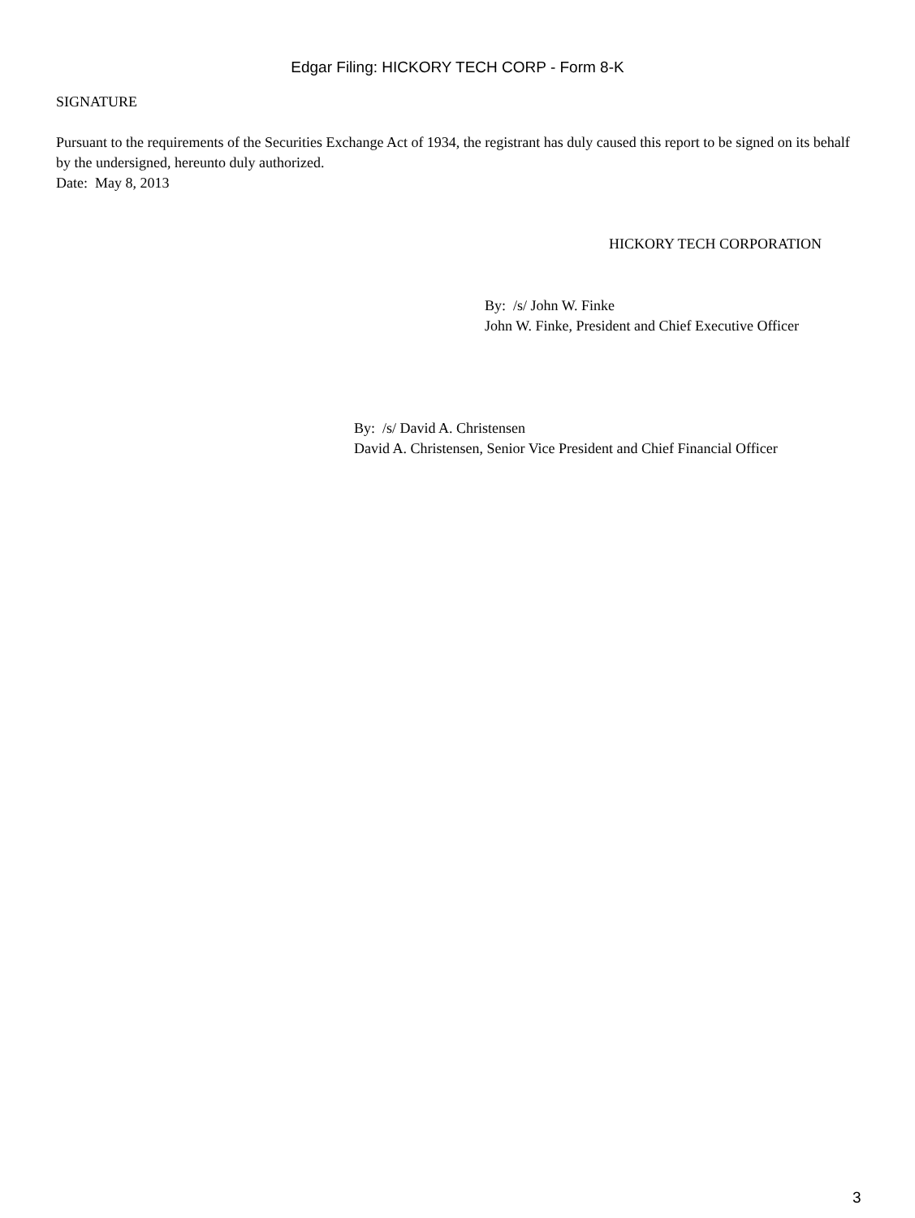Edgar Filing: HICKORY TECH CORP - Form 8-K
SIGNATURE
Pursuant to the requirements of the Securities Exchange Act of 1934, the registrant has duly caused this report to be signed on its behalf by the undersigned, hereunto duly authorized.
Date: May 8, 2013
HICKORY TECH CORPORATION
By: /s/ John W. Finke
John W. Finke, President and Chief Executive Officer
By: /s/ David A. Christensen
David A. Christensen, Senior Vice President and Chief Financial Officer
3